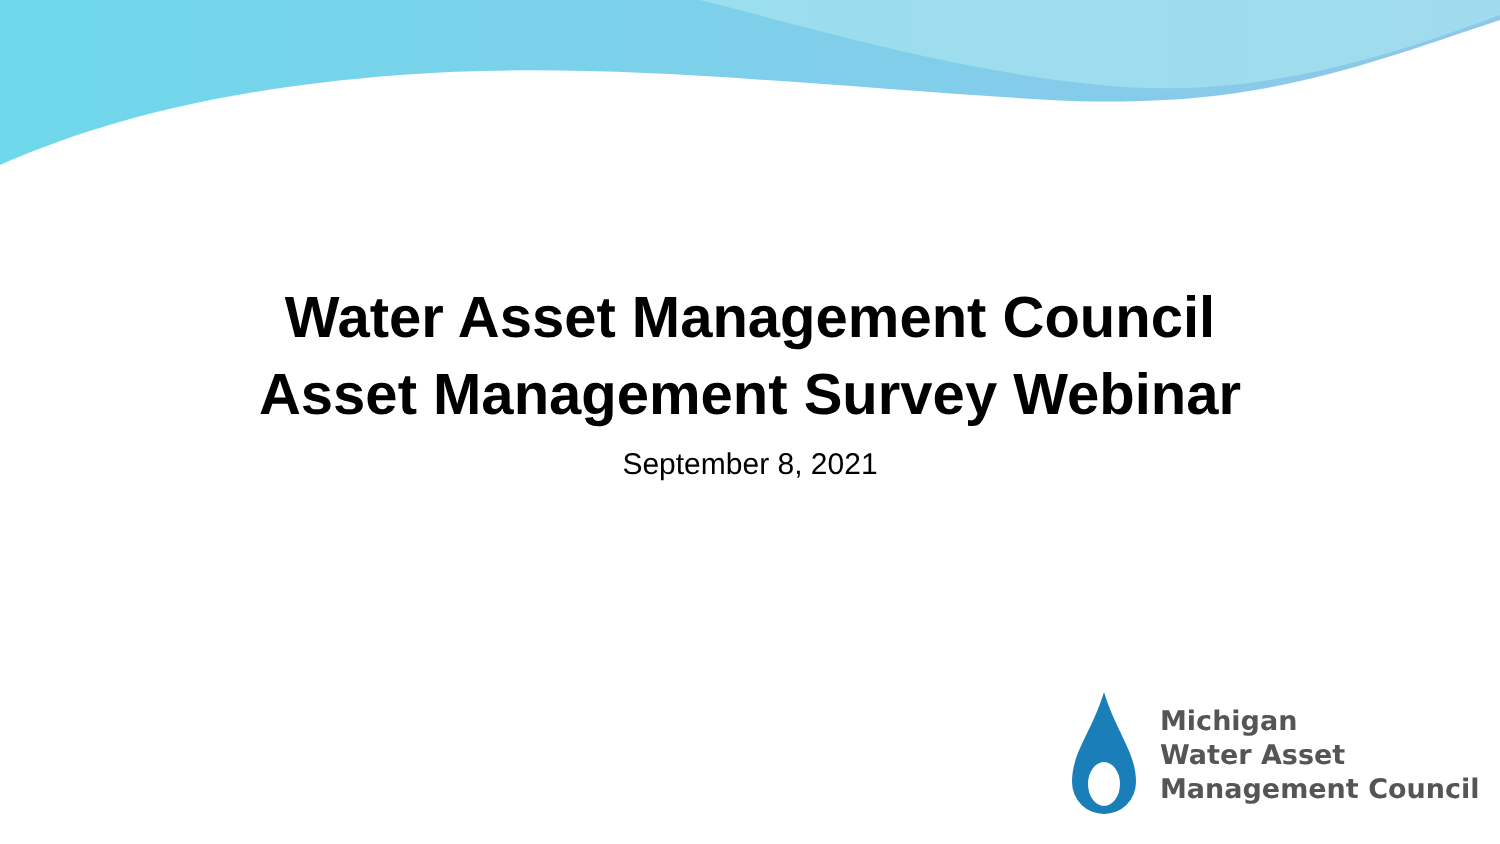Water Asset Management Council
Asset Management Survey Webinar
September 8, 2021
Michigan
Water Asset
Management Council